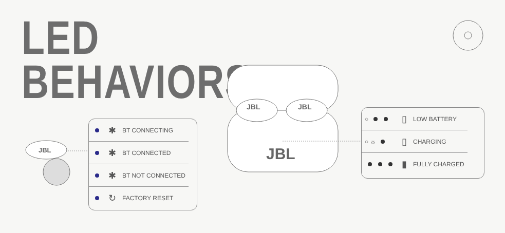LED
BEHAVIORS
JBL
JBL
JBL
JBL
| | ✱ | BT CONNECTING |
| | ✱ | BT CONNECTED |
| | ✱ | BT NOT CONNECTED |
| | ↻ | FACTORY RESET |
| ○ | ▯ | LOW BATTERY |
| ○ ☼ | ▯ | CHARGING |
| | ▮ | FULLY CHARGED |